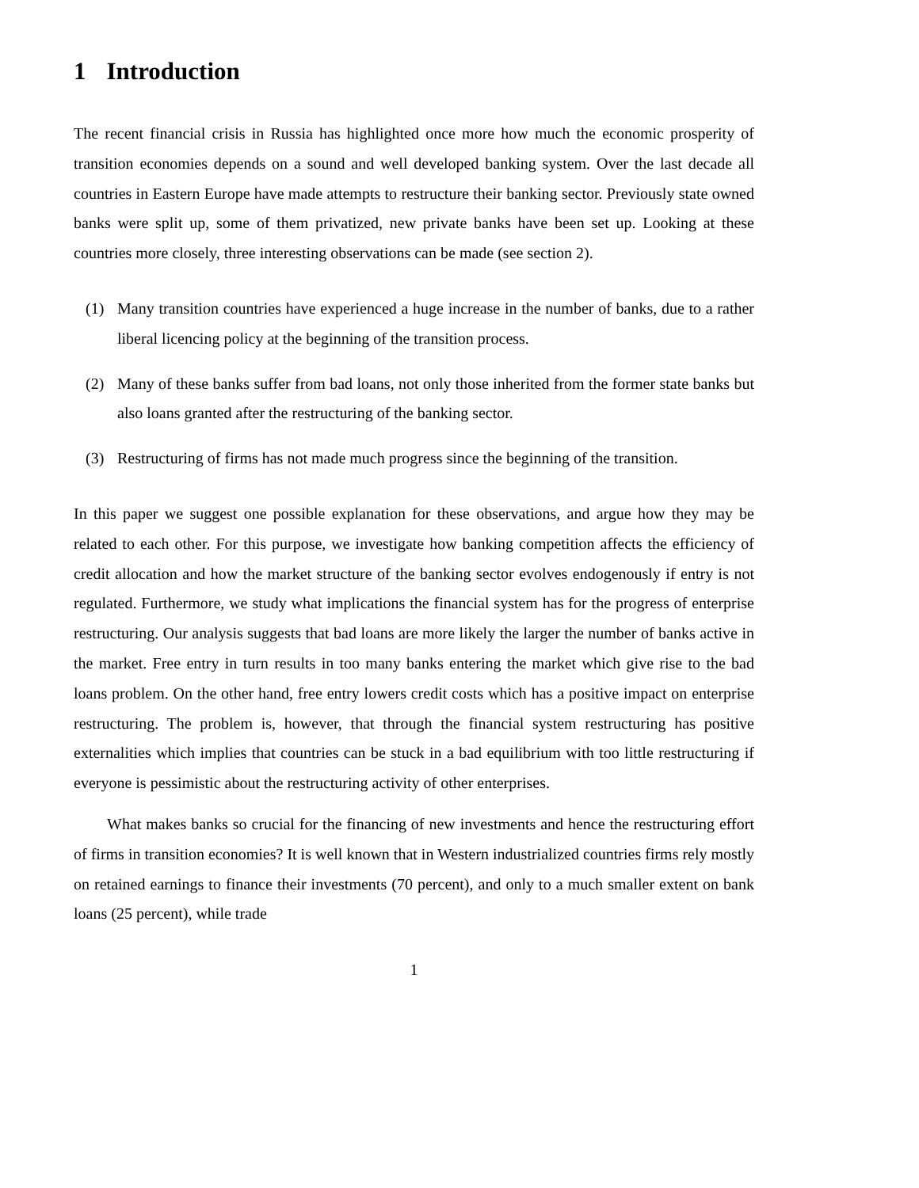1 Introduction
The recent financial crisis in Russia has highlighted once more how much the economic prosperity of transition economies depends on a sound and well developed banking system. Over the last decade all countries in Eastern Europe have made attempts to restructure their banking sector. Previously state owned banks were split up, some of them privatized, new private banks have been set up. Looking at these countries more closely, three interesting observations can be made (see section 2).
(1) Many transition countries have experienced a huge increase in the number of banks, due to a rather liberal licencing policy at the beginning of the transition process.
(2) Many of these banks suffer from bad loans, not only those inherited from the former state banks but also loans granted after the restructuring of the banking sector.
(3) Restructuring of firms has not made much progress since the beginning of the transition.
In this paper we suggest one possible explanation for these observations, and argue how they may be related to each other. For this purpose, we investigate how banking competition affects the efficiency of credit allocation and how the market structure of the banking sector evolves endogenously if entry is not regulated. Furthermore, we study what implications the financial system has for the progress of enterprise restructuring. Our analysis suggests that bad loans are more likely the larger the number of banks active in the market. Free entry in turn results in too many banks entering the market which give rise to the bad loans problem. On the other hand, free entry lowers credit costs which has a positive impact on enterprise restructuring. The problem is, however, that through the financial system restructuring has positive externalities which implies that countries can be stuck in a bad equilibrium with too little restructuring if everyone is pessimistic about the restructuring activity of other enterprises.
What makes banks so crucial for the financing of new investments and hence the restructuring effort of firms in transition economies? It is well known that in Western industrialized countries firms rely mostly on retained earnings to finance their investments (70 percent), and only to a much smaller extent on bank loans (25 percent), while trade
1